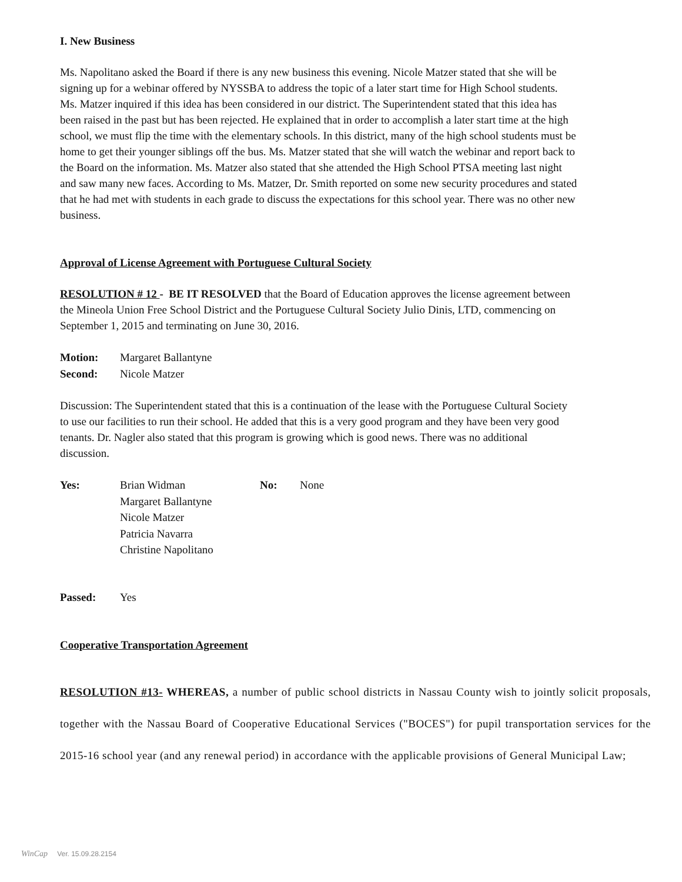I. New Business
Ms. Napolitano asked the Board if there is any new business this evening. Nicole Matzer stated that she will be signing up for a webinar offered by NYSSBA to address the topic of a later start time for High School students. Ms. Matzer inquired if this idea has been considered in our district. The Superintendent stated that this idea has been raised in the past but has been rejected. He explained that in order to accomplish a later start time at the high school, we must flip the time with the elementary schools. In this district, many of the high school students must be home to get their younger siblings off the bus. Ms. Matzer stated that she will watch the webinar and report back to the Board on the information. Ms. Matzer also stated that she attended the High School PTSA meeting last night and saw many new faces. According to Ms. Matzer, Dr. Smith reported on some new security procedures and stated that he had met with students in each grade to discuss the expectations for this school year. There was no other new business.
Approval of License Agreement with Portuguese Cultural Society
RESOLUTION # 12 - BE IT RESOLVED that the Board of Education approves the license agreement between the Mineola Union Free School District and the Portuguese Cultural Society Julio Dinis, LTD, commencing on September 1, 2015 and terminating on June 30, 2016.
| Motion: | Margaret Ballantyne |
| Second: | Nicole Matzer |
Discussion: The Superintendent stated that this is a continuation of the lease with the Portuguese Cultural Society to use our facilities to run their school. He added that this is a very good program and they have been very good tenants. Dr. Nagler also stated that this program is growing which is good news. There was no additional discussion.
| Yes: | Brian Widman | No: | None |
| | Margaret Ballantyne | | |
| | Nicole Matzer | | |
| | Patricia Navarra | | |
| | Christine Napolitano | | |
| Passed: | Yes |
Cooperative Transportation Agreement
RESOLUTION #13- WHEREAS, a number of public school districts in Nassau County wish to jointly solicit proposals, together with the Nassau Board of Cooperative Educational Services ("BOCES") for pupil transportation services for the 2015-16 school year (and any renewal period) in accordance with the applicable provisions of General Municipal Law;
WinCap Ver. 15.09.28.2154